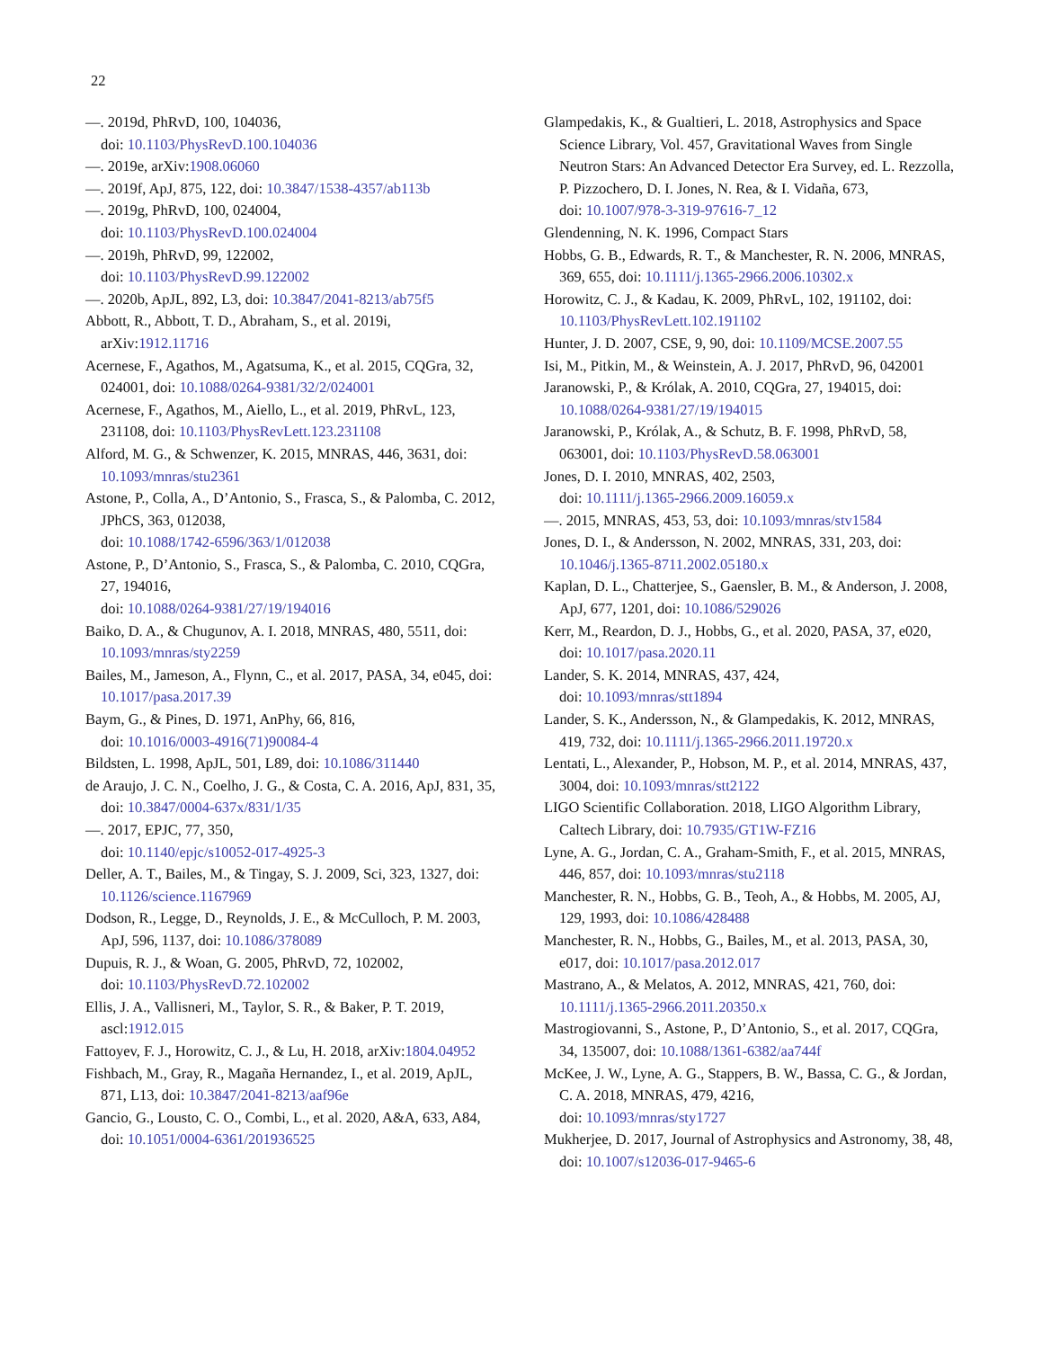22
—. 2019d, PhRvD, 100, 104036,
doi: 10.1103/PhysRevD.100.104036
—. 2019e, arXiv:1908.06060
—. 2019f, ApJ, 875, 122, doi: 10.3847/1538-4357/ab113b
—. 2019g, PhRvD, 100, 024004,
doi: 10.1103/PhysRevD.100.024004
—. 2019h, PhRvD, 99, 122002,
doi: 10.1103/PhysRevD.99.122002
—. 2020b, ApJL, 892, L3, doi: 10.3847/2041-8213/ab75f5
Abbott, R., Abbott, T. D., Abraham, S., et al. 2019i, arXiv:1912.11716
Acernese, F., Agathos, M., Agatsuma, K., et al. 2015, CQGra, 32, 024001, doi: 10.1088/0264-9381/32/2/024001
Acernese, F., Agathos, M., Aiello, L., et al. 2019, PhRvL, 123, 231108, doi: 10.1103/PhysRevLett.123.231108
Alford, M. G., & Schwenzer, K. 2015, MNRAS, 446, 3631, doi: 10.1093/mnras/stu2361
Astone, P., Colla, A., D’Antonio, S., Frasca, S., & Palomba, C. 2012, JPhCS, 363, 012038,
doi: 10.1088/1742-6596/363/1/012038
Astone, P., D’Antonio, S., Frasca, S., & Palomba, C. 2010, CQGra, 27, 194016,
doi: 10.1088/0264-9381/27/19/194016
Baiko, D. A., & Chugunov, A. I. 2018, MNRAS, 480, 5511, doi: 10.1093/mnras/sty2259
Bailes, M., Jameson, A., Flynn, C., et al. 2017, PASA, 34, e045, doi: 10.1017/pasa.2017.39
Baym, G., & Pines, D. 1971, AnPhy, 66, 816,
doi: 10.1016/0003-4916(71)90084-4
Bildsten, L. 1998, ApJL, 501, L89, doi: 10.1086/311440
de Araujo, J. C. N., Coelho, J. G., & Costa, C. A. 2016, ApJ, 831, 35, doi: 10.3847/0004-637x/831/1/35
—. 2017, EPJC, 77, 350,
doi: 10.1140/epjc/s10052-017-4925-3
Deller, A. T., Bailes, M., & Tingay, S. J. 2009, Sci, 323, 1327, doi: 10.1126/science.1167969
Dodson, R., Legge, D., Reynolds, J. E., & McCulloch, P. M. 2003, ApJ, 596, 1137, doi: 10.1086/378089
Dupuis, R. J., & Woan, G. 2005, PhRvD, 72, 102002,
doi: 10.1103/PhysRevD.72.102002
Ellis, J. A., Vallisneri, M., Taylor, S. R., & Baker, P. T. 2019, ascl:1912.015
Fattoyev, F. J., Horowitz, C. J., & Lu, H. 2018, arXiv:1804.04952
Fishbach, M., Gray, R., Magaña Hernandez, I., et al. 2019, ApJL, 871, L13, doi: 10.3847/2041-8213/aaf96e
Gancio, G., Lousto, C. O., Combi, L., et al. 2020, A&A, 633, A84, doi: 10.1051/0004-6361/201936525
Glampedakis, K., & Gualtieri, L. 2018, Astrophysics and Space Science Library, Vol. 457, Gravitational Waves from Single Neutron Stars: An Advanced Detector Era Survey, ed. L. Rezzolla, P. Pizzochero, D. I. Jones, N. Rea, & I. Vidaña, 673,
doi: 10.1007/978-3-319-97616-7_12
Glendenning, N. K. 1996, Compact Stars
Hobbs, G. B., Edwards, R. T., & Manchester, R. N. 2006, MNRAS, 369, 655, doi: 10.1111/j.1365-2966.2006.10302.x
Horowitz, C. J., & Kadau, K. 2009, PhRvL, 102, 191102, doi: 10.1103/PhysRevLett.102.191102
Hunter, J. D. 2007, CSE, 9, 90, doi: 10.1109/MCSE.2007.55
Isi, M., Pitkin, M., & Weinstein, A. J. 2017, PhRvD, 96, 042001
Jaranowski, P., & Królak, A. 2010, CQGra, 27, 194015, doi: 10.1088/0264-9381/27/19/194015
Jaranowski, P., Królak, A., & Schutz, B. F. 1998, PhRvD, 58, 063001, doi: 10.1103/PhysRevD.58.063001
Jones, D. I. 2010, MNRAS, 402, 2503,
doi: 10.1111/j.1365-2966.2009.16059.x
—. 2015, MNRAS, 453, 53, doi: 10.1093/mnras/stv1584
Jones, D. I., & Andersson, N. 2002, MNRAS, 331, 203, doi: 10.1046/j.1365-8711.2002.05180.x
Kaplan, D. L., Chatterjee, S., Gaensler, B. M., & Anderson, J. 2008, ApJ, 677, 1201, doi: 10.1086/529026
Kerr, M., Reardon, D. J., Hobbs, G., et al. 2020, PASA, 37, e020, doi: 10.1017/pasa.2020.11
Lander, S. K. 2014, MNRAS, 437, 424,
doi: 10.1093/mnras/stt1894
Lander, S. K., Andersson, N., & Glampedakis, K. 2012, MNRAS, 419, 732, doi: 10.1111/j.1365-2966.2011.19720.x
Lentati, L., Alexander, P., Hobson, M. P., et al. 2014, MNRAS, 437, 3004, doi: 10.1093/mnras/stt2122
LIGO Scientific Collaboration. 2018, LIGO Algorithm Library, Caltech Library, doi: 10.7935/GT1W-FZ16
Lyne, A. G., Jordan, C. A., Graham-Smith, F., et al. 2015, MNRAS, 446, 857, doi: 10.1093/mnras/stu2118
Manchester, R. N., Hobbs, G. B., Teoh, A., & Hobbs, M. 2005, AJ, 129, 1993, doi: 10.1086/428488
Manchester, R. N., Hobbs, G., Bailes, M., et al. 2013, PASA, 30, e017, doi: 10.1017/pasa.2012.017
Mastrano, A., & Melatos, A. 2012, MNRAS, 421, 760, doi: 10.1111/j.1365-2966.2011.20350.x
Mastrogiovanni, S., Astone, P., D’Antonio, S., et al. 2017, CQGra, 34, 135007, doi: 10.1088/1361-6382/aa744f
McKee, J. W., Lyne, A. G., Stappers, B. W., Bassa, C. G., & Jordan, C. A. 2018, MNRAS, 479, 4216,
doi: 10.1093/mnras/sty1727
Mukherjee, D. 2017, Journal of Astrophysics and Astronomy, 38, 48, doi: 10.1007/s12036-017-9465-6